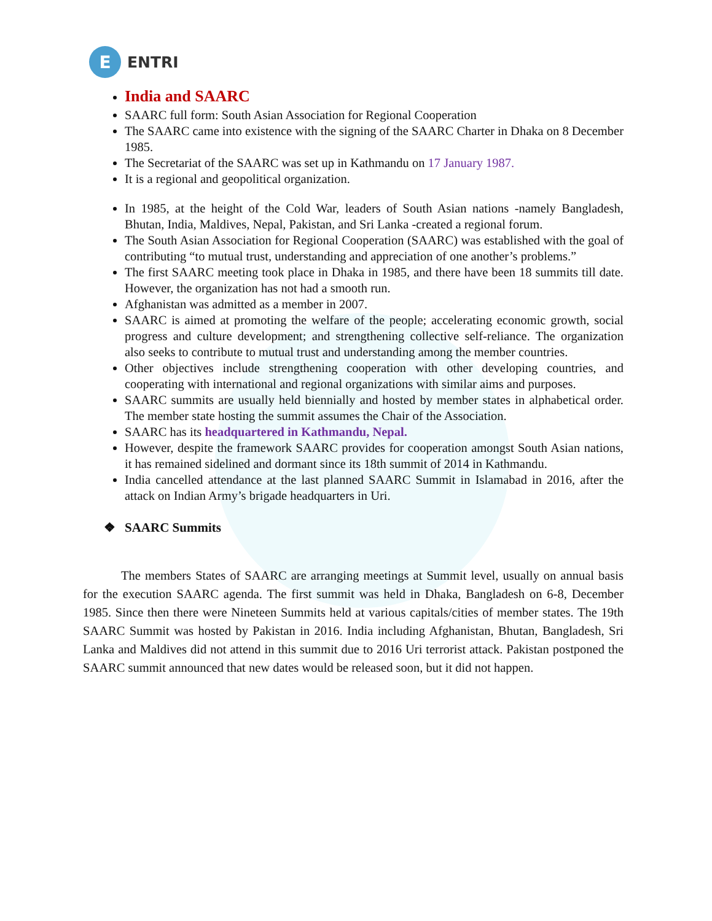E
ENTRI
India and SAARC
SAARC full form: South Asian Association for Regional Cooperation
The SAARC came into existence with the signing of the SAARC Charter in Dhaka on 8 December 1985.
The Secretariat of the SAARC was set up in Kathmandu on 17 January 1987.
It is a regional and geopolitical organization.
In 1985, at the height of the Cold War, leaders of South Asian nations -namely Bangladesh, Bhutan, India, Maldives, Nepal, Pakistan, and Sri Lanka -created a regional forum.
The South Asian Association for Regional Cooperation (SAARC) was established with the goal of contributing “to mutual trust, understanding and appreciation of one another’s problems.”
The first SAARC meeting took place in Dhaka in 1985, and there have been 18 summits till date. However, the organization has not had a smooth run.
Afghanistan was admitted as a member in 2007.
SAARC is aimed at promoting the welfare of the people; accelerating economic growth, social progress and culture development; and strengthening collective self-reliance. The organization also seeks to contribute to mutual trust and understanding among the member countries.
Other objectives include strengthening cooperation with other developing countries, and cooperating with international and regional organizations with similar aims and purposes.
SAARC summits are usually held biennially and hosted by member states in alphabetical order. The member state hosting the summit assumes the Chair of the Association.
SAARC has its headquartered in Kathmandu, Nepal.
However, despite the framework SAARC provides for cooperation amongst South Asian nations, it has remained sidelined and dormant since its 18th summit of 2014 in Kathmandu.
India cancelled attendance at the last planned SAARC Summit in Islamabad in 2016, after the attack on Indian Army’s brigade headquarters in Uri.
❖ SAARC Summits
The members States of SAARC are arranging meetings at Summit level, usually on annual basis for the execution SAARC agenda. The first summit was held in Dhaka, Bangladesh on 6-8, December 1985. Since then there were Nineteen Summits held at various capitals/cities of member states. The 19th SAARC Summit was hosted by Pakistan in 2016. India including Afghanistan, Bhutan, Bangladesh, Sri Lanka and Maldives did not attend in this summit due to 2016 Uri terrorist attack. Pakistan postponed the SAARC summit announced that new dates would be released soon, but it did not happen.